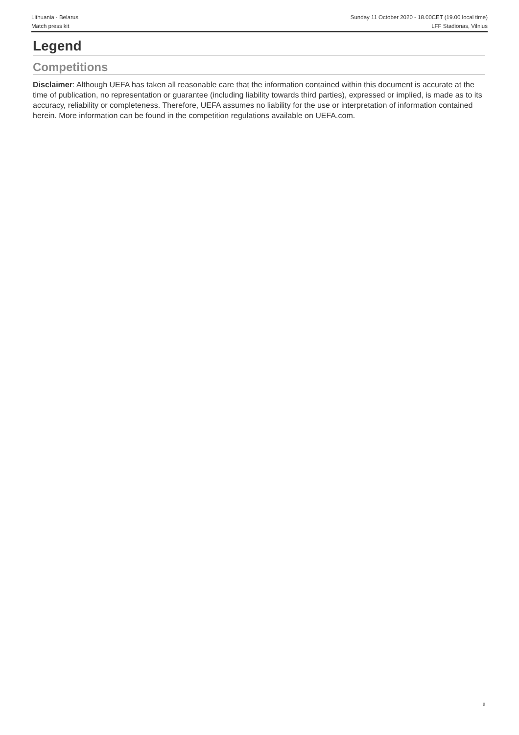Lithuania - Belarus
Match press kit
Sunday 11 October 2020 - 18.00CET (19.00 local time)
LFF Stadionas, Vilnius
Legend
Competitions
Disclaimer: Although UEFA has taken all reasonable care that the information contained within this document is accurate at the time of publication, no representation or guarantee (including liability towards third parties), expressed or implied, is made as to its accuracy, reliability or completeness. Therefore, UEFA assumes no liability for the use or interpretation of information contained herein. More information can be found in the competition regulations available on UEFA.com.
8